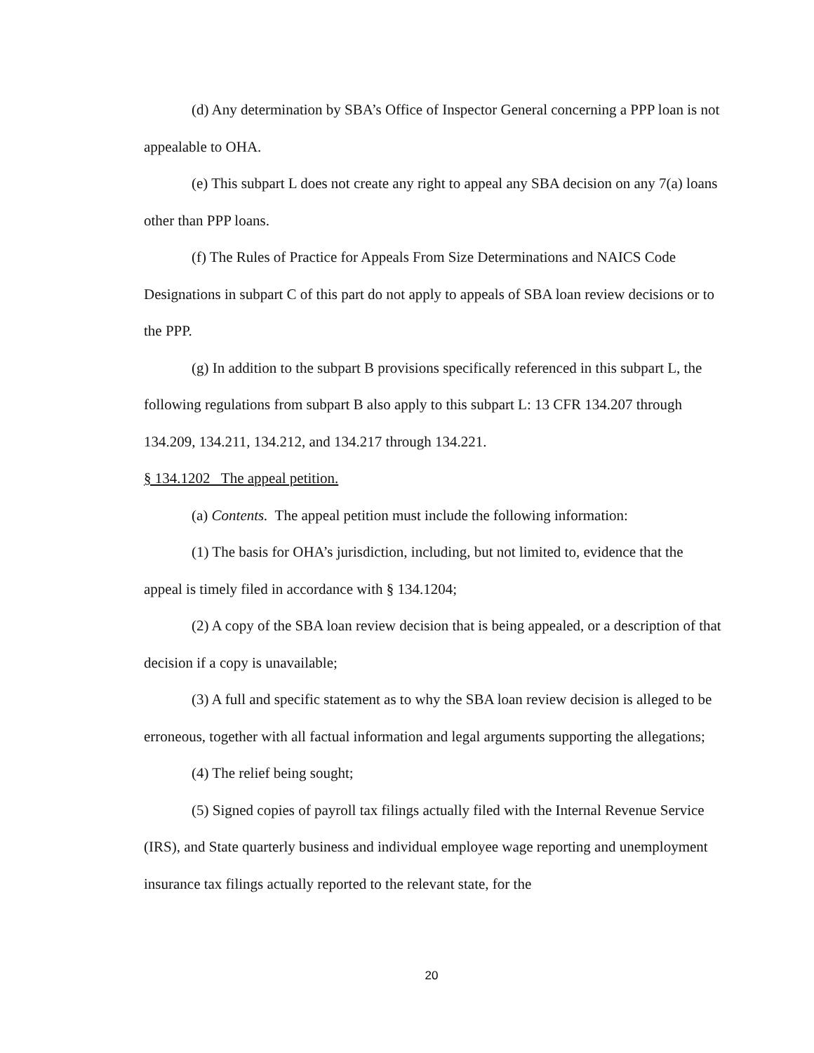(d) Any determination by SBA’s Office of Inspector General concerning a PPP loan is not appealable to OHA.
(e) This subpart L does not create any right to appeal any SBA decision on any 7(a) loans other than PPP loans.
(f) The Rules of Practice for Appeals From Size Determinations and NAICS Code Designations in subpart C of this part do not apply to appeals of SBA loan review decisions or to the PPP.
(g) In addition to the subpart B provisions specifically referenced in this subpart L, the following regulations from subpart B also apply to this subpart L: 13 CFR 134.207 through 134.209, 134.211, 134.212, and 134.217 through 134.221.
§ 134.1202 The appeal petition.
(a) Contents. The appeal petition must include the following information:
(1) The basis for OHA’s jurisdiction, including, but not limited to, evidence that the appeal is timely filed in accordance with § 134.1204;
(2) A copy of the SBA loan review decision that is being appealed, or a description of that decision if a copy is unavailable;
(3) A full and specific statement as to why the SBA loan review decision is alleged to be erroneous, together with all factual information and legal arguments supporting the allegations;
(4) The relief being sought;
(5) Signed copies of payroll tax filings actually filed with the Internal Revenue Service (IRS), and State quarterly business and individual employee wage reporting and unemployment insurance tax filings actually reported to the relevant state, for the
20